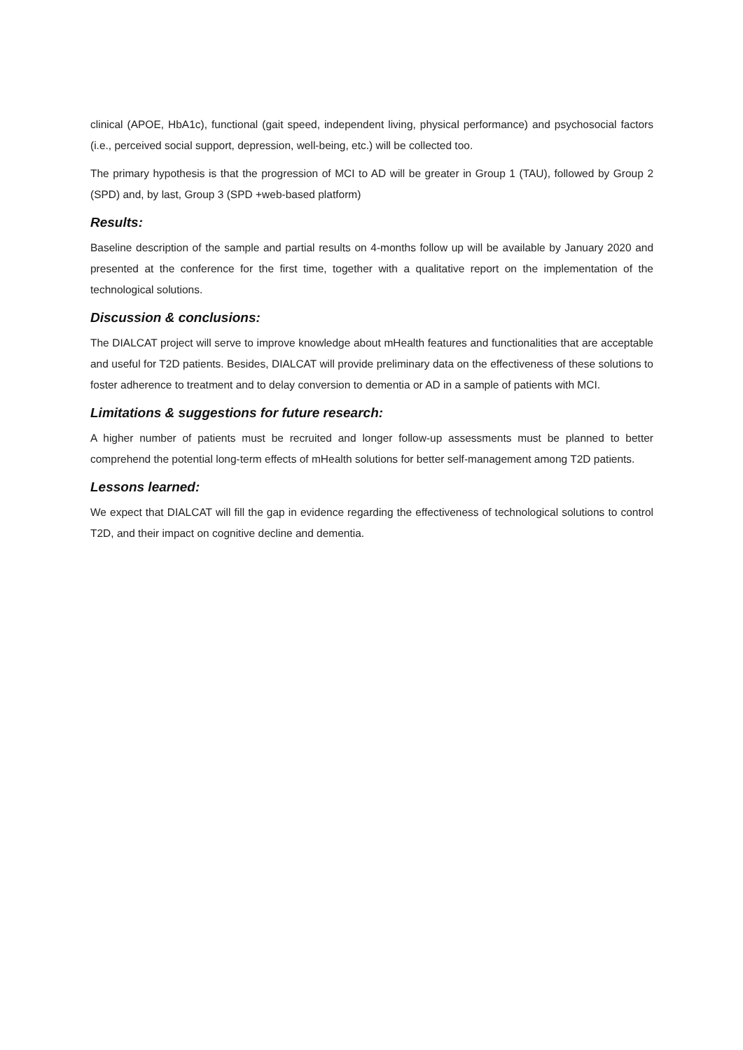clinical (APOE, HbA1c), functional (gait speed, independent living, physical performance) and psychosocial factors (i.e., perceived social support, depression, well-being, etc.) will be collected too.
The primary hypothesis is that the progression of MCI to AD will be greater in Group 1 (TAU), followed by Group 2 (SPD) and, by last, Group 3 (SPD +web-based platform)
Results:
Baseline description of the sample and partial results on 4-months follow up will be available by January 2020 and presented at the conference for the first time, together with a qualitative report on the implementation of the technological solutions.
Discussion & conclusions:
The DIALCAT project will serve to improve knowledge about mHealth features and functionalities that are acceptable and useful for T2D patients. Besides, DIALCAT will provide preliminary data on the effectiveness of these solutions to foster adherence to treatment and to delay conversion to dementia or AD in a sample of patients with MCI.
Limitations & suggestions for future research:
A higher number of patients must be recruited and longer follow-up assessments must be planned to better comprehend the potential long-term effects of mHealth solutions for better self-management among T2D patients.
Lessons learned:
We expect that DIALCAT will fill the gap in evidence regarding the effectiveness of technological solutions to control T2D, and their impact on cognitive decline and dementia.